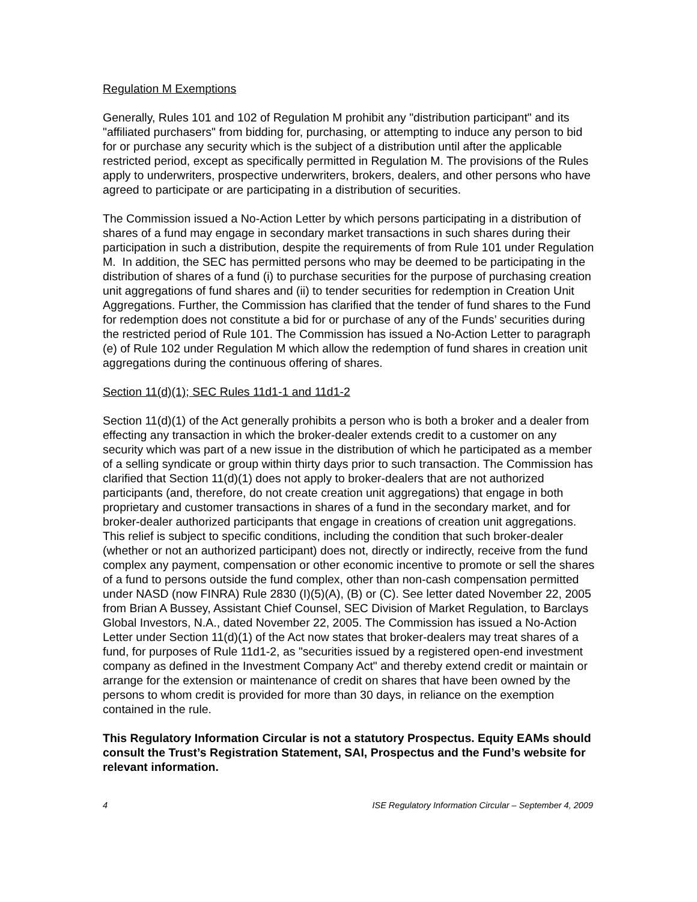Regulation M Exemptions
Generally, Rules 101 and 102 of Regulation M prohibit any "distribution participant" and its "affiliated purchasers" from bidding for, purchasing, or attempting to induce any person to bid for or purchase any security which is the subject of a distribution until after the applicable restricted period, except as specifically permitted in Regulation M. The provisions of the Rules apply to underwriters, prospective underwriters, brokers, dealers, and other persons who have agreed to participate or are participating in a distribution of securities.
The Commission issued a No-Action Letter by which persons participating in a distribution of shares of a fund may engage in secondary market transactions in such shares during their participation in such a distribution, despite the requirements of from Rule 101 under Regulation M. In addition, the SEC has permitted persons who may be deemed to be participating in the distribution of shares of a fund (i) to purchase securities for the purpose of purchasing creation unit aggregations of fund shares and (ii) to tender securities for redemption in Creation Unit Aggregations. Further, the Commission has clarified that the tender of fund shares to the Fund for redemption does not constitute a bid for or purchase of any of the Funds’ securities during the restricted period of Rule 101. The Commission has issued a No-Action Letter to paragraph (e) of Rule 102 under Regulation M which allow the redemption of fund shares in creation unit aggregations during the continuous offering of shares.
Section 11(d)(1); SEC Rules 11d1-1 and 11d1-2
Section 11(d)(1) of the Act generally prohibits a person who is both a broker and a dealer from effecting any transaction in which the broker-dealer extends credit to a customer on any security which was part of a new issue in the distribution of which he participated as a member of a selling syndicate or group within thirty days prior to such transaction. The Commission has clarified that Section 11(d)(1) does not apply to broker-dealers that are not authorized participants (and, therefore, do not create creation unit aggregations) that engage in both proprietary and customer transactions in shares of a fund in the secondary market, and for broker-dealer authorized participants that engage in creations of creation unit aggregations. This relief is subject to specific conditions, including the condition that such broker-dealer (whether or not an authorized participant) does not, directly or indirectly, receive from the fund complex any payment, compensation or other economic incentive to promote or sell the shares of a fund to persons outside the fund complex, other than non-cash compensation permitted under NASD (now FINRA) Rule 2830 (I)(5)(A), (B) or (C). See letter dated November 22, 2005 from Brian A Bussey, Assistant Chief Counsel, SEC Division of Market Regulation, to Barclays Global Investors, N.A., dated November 22, 2005. The Commission has issued a No-Action Letter under Section 11(d)(1) of the Act now states that broker-dealers may treat shares of a fund, for purposes of Rule 11d1-2, as "securities issued by a registered open-end investment company as defined in the Investment Company Act" and thereby extend credit or maintain or arrange for the extension or maintenance of credit on shares that have been owned by the persons to whom credit is provided for more than 30 days, in reliance on the exemption contained in the rule.
This Regulatory Information Circular is not a statutory Prospectus. Equity EAMs should consult the Trust’s Registration Statement, SAI, Prospectus and the Fund’s website for relevant information.
4 ISE Regulatory Information Circular – September 4, 2009